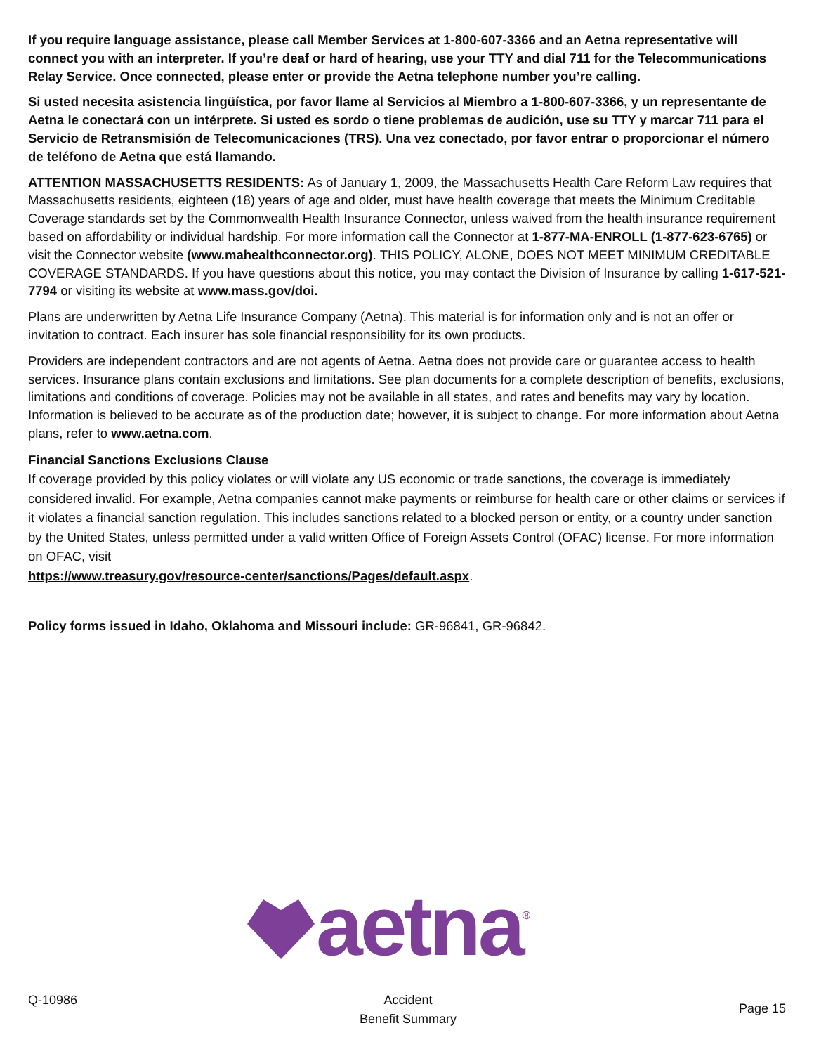If you require language assistance, please call Member Services at 1-800-607-3366 and an Aetna representative will connect you with an interpreter. If you’re deaf or hard of hearing, use your TTY and dial 711 for the Telecommunications Relay Service. Once connected, please enter or provide the Aetna telephone number you’re calling.
Si usted necesita asistencia lingüística, por favor llame al Servicios al Miembro a 1-800-607-3366, y un representante de Aetna le conectará con un intérprete. Si usted es sordo o tiene problemas de audición, use su TTY y marcar 711 para el Servicio de Retransmisión de Telecomunicaciones (TRS). Una vez conectado, por favor entrar o proporcionar el número de teléfono de Aetna que está llamando.
ATTENTION MASSACHUSETTS RESIDENTS: As of January 1, 2009, the Massachusetts Health Care Reform Law requires that Massachusetts residents, eighteen (18) years of age and older, must have health coverage that meets the Minimum Creditable Coverage standards set by the Commonwealth Health Insurance Connector, unless waived from the health insurance requirement based on affordability or individual hardship. For more information call the Connector at 1-877-MA-ENROLL (1-877-623-6765) or visit the Connector website (www.mahealthconnector.org). THIS POLICY, ALONE, DOES NOT MEET MINIMUM CREDITABLE COVERAGE STANDARDS. If you have questions about this notice, you may contact the Division of Insurance by calling 1-617-521-7794 or visiting its website at www.mass.gov/doi.
Plans are underwritten by Aetna Life Insurance Company (Aetna). This material is for information only and is not an offer or invitation to contract. Each insurer has sole financial responsibility for its own products.
Providers are independent contractors and are not agents of Aetna. Aetna does not provide care or guarantee access to health services. Insurance plans contain exclusions and limitations. See plan documents for a complete description of benefits, exclusions, limitations and conditions of coverage. Policies may not be available in all states, and rates and benefits may vary by location. Information is believed to be accurate as of the production date; however, it is subject to change. For more information about Aetna plans, refer to www.aetna.com.
Financial Sanctions Exclusions Clause
If coverage provided by this policy violates or will violate any US economic or trade sanctions, the coverage is immediately considered invalid. For example, Aetna companies cannot make payments or reimburse for health care or other claims or services if it violates a financial sanction regulation. This includes sanctions related to a blocked person or entity, or a country under sanction by the United States, unless permitted under a valid written Office of Foreign Assets Control (OFAC) license. For more information on OFAC, visit
https://www.treasury.gov/resource-center/sanctions/Pages/default.aspx.
Policy forms issued in Idaho, Oklahoma and Missouri include: GR-96841, GR-96842.
aetna ®
Q-10986 Accident
Benefit Summary
Page 15